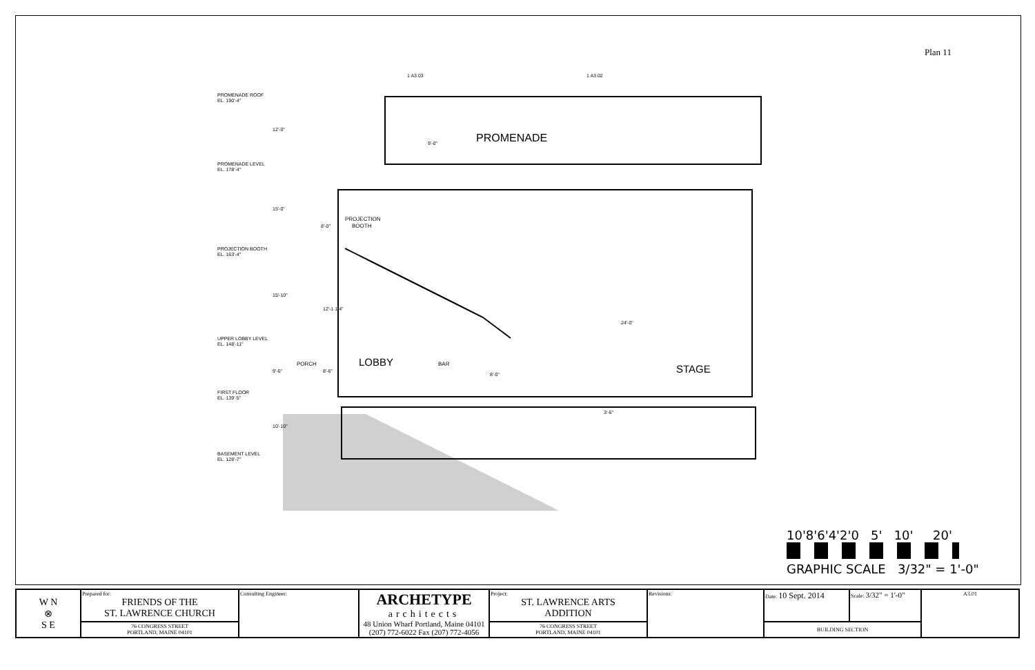Plan 11
PROMENADE
PROJECTION
BOOTH
LOBBY
PORCH
BAR
STAGE
PROMENADE ROOF
EL. 190'-4"
PROMENADE LEVEL
EL. 178'-4"
PROJECTION BOOTH
EL. 163'-4"
UPPER LOBBY LEVEL
EL. 148'-11"
FIRST FLOOR
EL. 139'-5"
BASEMENT LEVEL
EL. 128'-7"
12'-0"
15'-0"
15'-10"
9'-6"
10'-10"
9'-0"
8'-0"
12'-1 1/4"
8'-6"
24'-0"
8'-0"
3'-6"
1 A3.03
1 A3.02
10'8'6'4'2'0 5' 10' 20'
GRAPHIC SCALE 3/32" = 1'-0"
| W N ⊗ S E | Prepared for: FRIENDS OF THE ST. LAWRENCE CHURCH | Consulting Engineer: | ARCHETYPE architects 48 Union Wharf Portland, Maine 04101 (207) 772-6022 Fax (207) 772-4056 | Project: ST. LAWRENCE ARTS ADDITION | Revisions: | Date: 10 Sept. 2014 | Scale: 3/32" = 1'-0" | A3.01 |
| | 76 CONGRESS STREET PORTLAND, MAINE 04101 | | | 76 CONGRESS STREET PORTLAND, MAINE 04101 | | BUILDING SECTION | | |